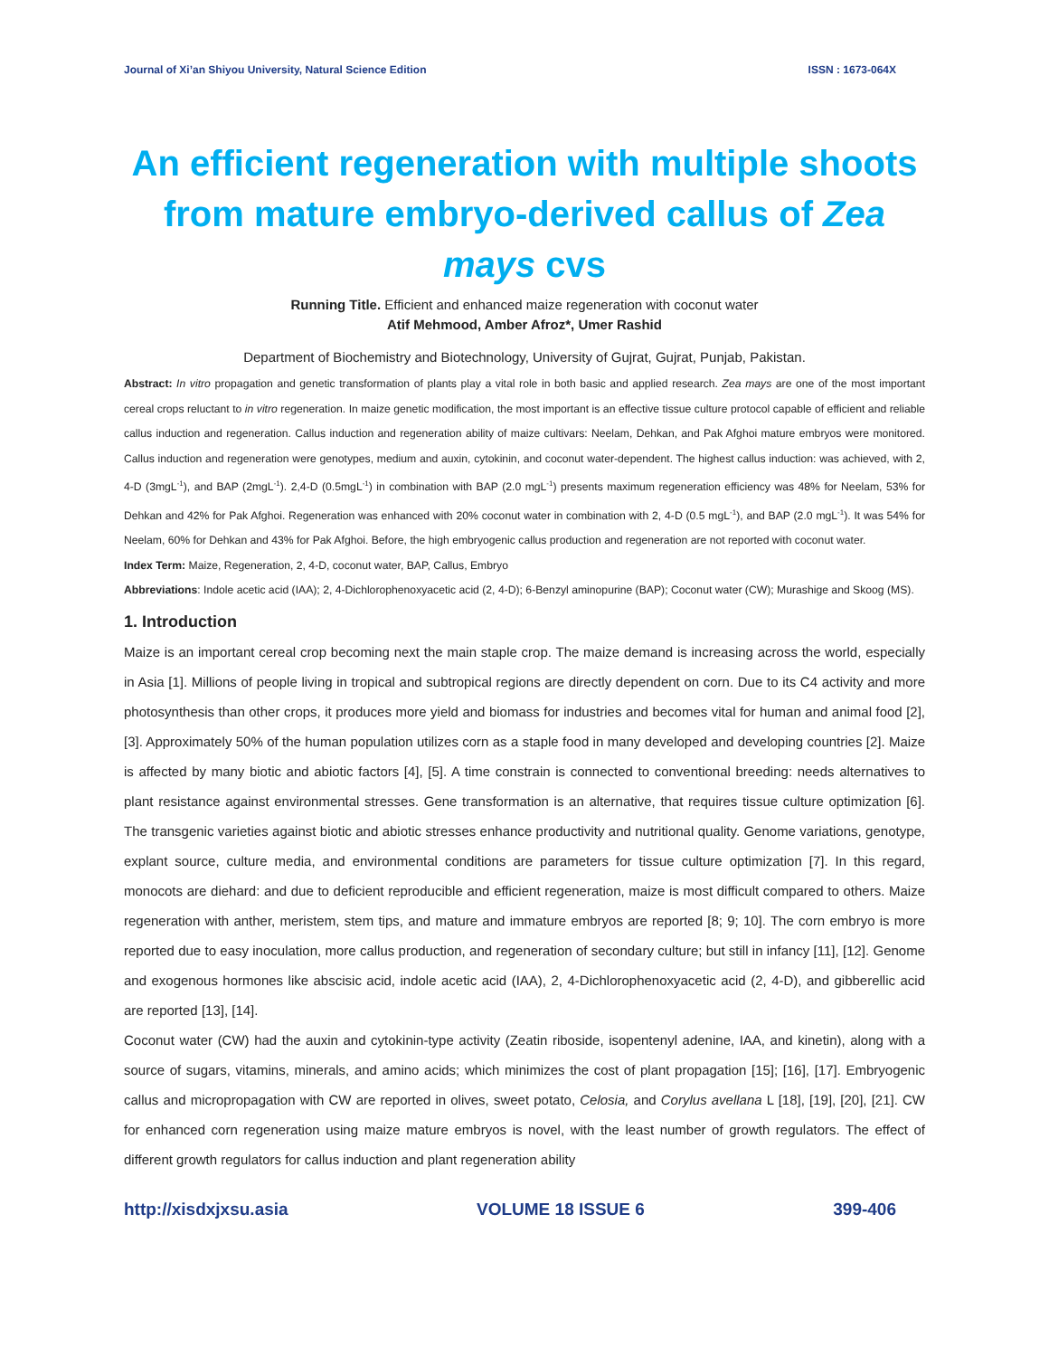Journal of Xi’an Shiyou University, Natural Science Edition ISSN : 1673-064X
An efficient regeneration with multiple shoots from mature embryo-derived callus of Zea mays cvs
Running Title. Efficient and enhanced maize regeneration with coconut water
Atif Mehmood, Amber Afroz*, Umer Rashid
Department of Biochemistry and Biotechnology, University of Gujrat, Gujrat, Punjab, Pakistan.
Abstract: In vitro propagation and genetic transformation of plants play a vital role in both basic and applied research. Zea mays are one of the most important cereal crops reluctant to in vitro regeneration. In maize genetic modification, the most important is an effective tissue culture protocol capable of efficient and reliable callus induction and regeneration. Callus induction and regeneration ability of maize cultivars: Neelam, Dehkan, and Pak Afghoi mature embryos were monitored. Callus induction and regeneration were genotypes, medium and auxin, cytokinin, and coconut water-dependent. The highest callus induction: was achieved, with 2, 4-D (3mgL<sup>-1</sup>), and BAP (2mgL<sup>-1</sup>). 2,4-D (0.5mgL<sup>-1</sup>) in combination with BAP (2.0 mgL<sup>-1</sup>) presents maximum regeneration efficiency was 48% for Neelam, 53% for Dehkan and 42% for Pak Afghoi. Regeneration was enhanced with 20% coconut water in combination with 2, 4-D (0.5 mgL<sup>-1</sup>), and BAP (2.0 mgL<sup>-1</sup>). It was 54% for Neelam, 60% for Dehkan and 43% for Pak Afghoi. Before, the high embryogenic callus production and regeneration are not reported with coconut water.
Index Term: Maize, Regeneration, 2, 4-D, coconut water, BAP, Callus, Embryo
Abbreviations: Indole acetic acid (IAA); 2, 4-Dichlorophenoxyacetic acid (2, 4-D); 6-Benzyl aminopurine (BAP); Coconut water (CW); Murashige and Skoog (MS).
1. Introduction
Maize is an important cereal crop becoming next the main staple crop. The maize demand is increasing across the world, especially in Asia [1]. Millions of people living in tropical and subtropical regions are directly dependent on corn. Due to its C4 activity and more photosynthesis than other crops, it produces more yield and biomass for industries and becomes vital for human and animal food [2], [3]. Approximately 50% of the human population utilizes corn as a staple food in many developed and developing countries [2]. Maize is affected by many biotic and abiotic factors [4], [5]. A time constrain is connected to conventional breeding: needs alternatives to plant resistance against environmental stresses. Gene transformation is an alternative, that requires tissue culture optimization [6]. The transgenic varieties against biotic and abiotic stresses enhance productivity and nutritional quality. Genome variations, genotype, explant source, culture media, and environmental conditions are parameters for tissue culture optimization [7]. In this regard, monocots are diehard: and due to deficient reproducible and efficient regeneration, maize is most difficult compared to others. Maize regeneration with anther, meristem, stem tips, and mature and immature embryos are reported [8; 9; 10]. The corn embryo is more reported due to easy inoculation, more callus production, and regeneration of secondary culture; but still in infancy [11], [12]. Genome and exogenous hormones like abscisic acid, indole acetic acid (IAA), 2, 4-Dichlorophenoxyacetic acid (2, 4-D), and gibberellic acid are reported [13], [14].
Coconut water (CW) had the auxin and cytokinin-type activity (Zeatin riboside, isopentenyl adenine, IAA, and kinetin), along with a source of sugars, vitamins, minerals, and amino acids; which minimizes the cost of plant propagation [15]; [16], [17]. Embryogenic callus and micropropagation with CW are reported in olives, sweet potato, Celosia, and Corylus avellana L [18], [19], [20], [21]. CW for enhanced corn regeneration using maize mature embryos is novel, with the least number of growth regulators. The effect of different growth regulators for callus induction and plant regeneration ability
http://xisdxjxsu.asia VOLUME 18 ISSUE 6 399-406